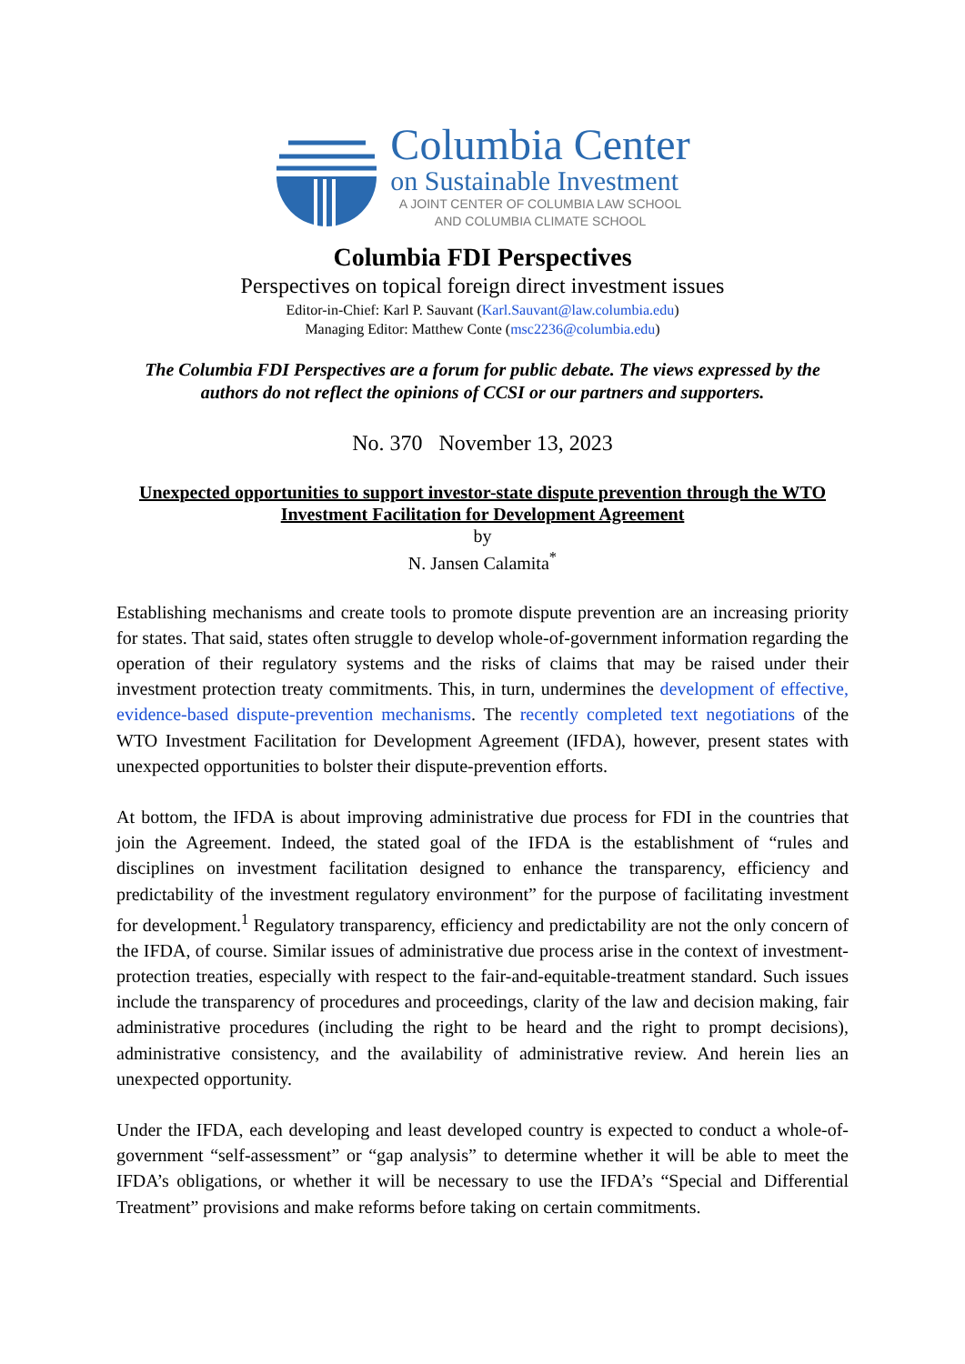Columbia Center
on Sustainable Investment
A JOINT CENTER OF COLUMBIA LAW SCHOOL
AND COLUMBIA CLIMATE SCHOOL
Columbia FDI Perspectives
Perspectives on topical foreign direct investment issues
Editor-in-Chief: Karl P. Sauvant (Karl.Sauvant@law.columbia.edu)
Managing Editor: Matthew Conte (msc2236@columbia.edu)
The Columbia FDI Perspectives are a forum for public debate. The views expressed by the authors do not reflect the opinions of CCSI or our partners and supporters.
No. 370 November 13, 2023
Unexpected opportunities to support investor-state dispute prevention through the WTO Investment Facilitation for Development Agreement
by
N. Jansen Calamita<sup>*</sup>
Establishing mechanisms and create tools to promote dispute prevention are an increasing priority for states. That said, states often struggle to develop whole-of-government information regarding the operation of their regulatory systems and the risks of claims that may be raised under their investment protection treaty commitments. This, in turn, undermines the development of effective, evidence-based dispute-prevention mechanisms. The recently completed text negotiations of the WTO Investment Facilitation for Development Agreement (IFDA), however, present states with unexpected opportunities to bolster their dispute-prevention efforts.
At bottom, the IFDA is about improving administrative due process for FDI in the countries that join the Agreement. Indeed, the stated goal of the IFDA is the establishment of “rules and disciplines on investment facilitation designed to enhance the transparency, efficiency and predictability of the investment regulatory environment” for the purpose of facilitating investment for development.<sup>1</sup> Regulatory transparency, efficiency and predictability are not the only concern of the IFDA, of course. Similar issues of administrative due process arise in the context of investment-protection treaties, especially with respect to the fair-and-equitable-treatment standard. Such issues include the transparency of procedures and proceedings, clarity of the law and decision making, fair administrative procedures (including the right to be heard and the right to prompt decisions), administrative consistency, and the availability of administrative review. And herein lies an unexpected opportunity.
Under the IFDA, each developing and least developed country is expected to conduct a whole-of-government “self-assessment” or “gap analysis” to determine whether it will be able to meet the IFDA’s obligations, or whether it will be necessary to use the IFDA’s “Special and Differential Treatment” provisions and make reforms before taking on certain commitments.